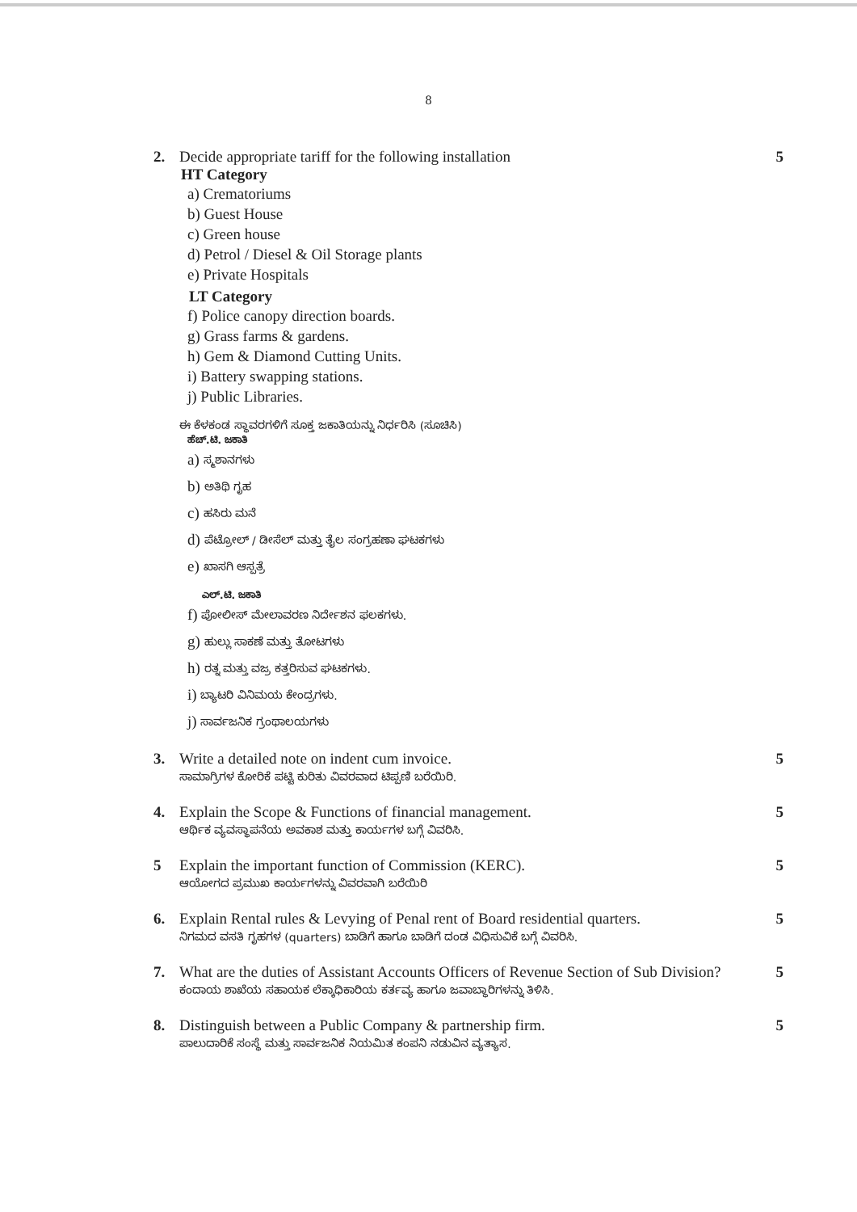8
2. Decide appropriate tariff for the following installation
HT Category
a) Crematoriums
b) Guest House
c) Green house
d) Petrol / Diesel & Oil Storage plants
e) Private Hospitals
LT Category
f) Police canopy direction boards.
g) Grass farms & gardens.
h) Gem & Diamond Cutting Units.
i) Battery swapping stations.
j) Public Libraries.
ಈ ಕೆಳಕಂಡ ಸ್ಥಾವರಗಳಿಗೆ ಸೂಕ್ತ ಜಕಾತಿಯನ್ನು ನಿರ್ಧರಿಸಿ (ಸೂಚಿಸಿ)
ಹೆಚ್.ಟಿ. ಜಕಾತಿ
a) ಸ್ಮಶಾನಗಳು
b) ಅತಿಥಿ ಗೃಹ
c) ಹಸಿರು ಮನೆ
d) ಪೆಟ್ರೋಲ್ / ಡೀಸೆಲ್ ಮತ್ತು ತೈಲ ಸಂಗ್ರಹಣಾ ಘಟಕಗಳು
e) ಖಾಸಗಿ ಆಸ್ಪತ್ರೆ
ಎಲ್.ಟಿ. ಜಕಾತಿ
f) ಪೋಲೀಸ್ ಮೇಲಾವರಣ ನಿರ್ದೇಶನ ಫಲಕಗಳು.
g) ಹುಲ್ಲು ಸಾಕಣೆ ಮತ್ತು ತೋಟಗಳು
h) ರತ್ನ ಮತ್ತು ವಜ್ರ ಕತ್ತರಿಸುವ ಘಟಕಗಳು.
i) ಬ್ಯಾಟರಿ ವಿನಿಮಯ ಕೇಂದ್ರಗಳು.
j) ಸಾರ್ವಜನಿಕ ಗ್ರಂಥಾಲಯಗಳು
5
3. Write a detailed note on indent cum invoice.
ಸಾಮಾಗ್ರಿಗಳ ಕೋರಿಕೆ ಪಟ್ಟಿ ಕುರಿತು ವಿವರವಾದ ಟಿಪ್ಪಣಿ ಬರೆಯಿರಿ.
5
4. Explain the Scope & Functions of financial management.
ಆರ್ಥಿಕ ವ್ಯವಸ್ಥಾಪನೆಯ ಅವಕಾಶ ಮತ್ತು ಕಾರ್ಯಗಳ ಬಗ್ಗೆ ವಿವರಿಸಿ.
5
5 Explain the important function of Commission (KERC).
ಆಯೋಗದ ಪ್ರಮುಖ ಕಾರ್ಯಗಳನ್ನು ವಿವರವಾಗಿ ಬರೆಯಿರಿ
5
6. Explain Rental rules & Levying of Penal rent of Board residential quarters.
ನಿಗಮದ ವಸತಿ ಗೃಹಗಳ (quarters) ಬಾಡಿಗೆ ಹಾಗೂ ಬಾಡಿಗೆ ದಂಡ ವಿಧಿಸುವಿಕೆ ಬಗ್ಗೆ ವಿವರಿಸಿ.
5
7. What are the duties of Assistant Accounts Officers of Revenue Section of Sub Division?
ಕಂದಾಯ ಶಾಖೆಯ ಸಹಾಯಕ ಲೆಕ್ಕಾಧಿಕಾರಿಯ ಕರ್ತವ್ಯ ಹಾಗೂ ಜವಾಬ್ಧಾರಿಗಳನ್ನು ತಿಳಿಸಿ.
5
8. Distinguish between a Public Company & partnership firm.
ಪಾಲುದಾರಿಕೆ ಸಂಸ್ಥೆ ಮತ್ತು ಸಾರ್ವಜನಿಕ ನಿಯಮಿತ ಕಂಪನಿ ನಡುವಿನ ವ್ಯತ್ಯಾಸ.
5